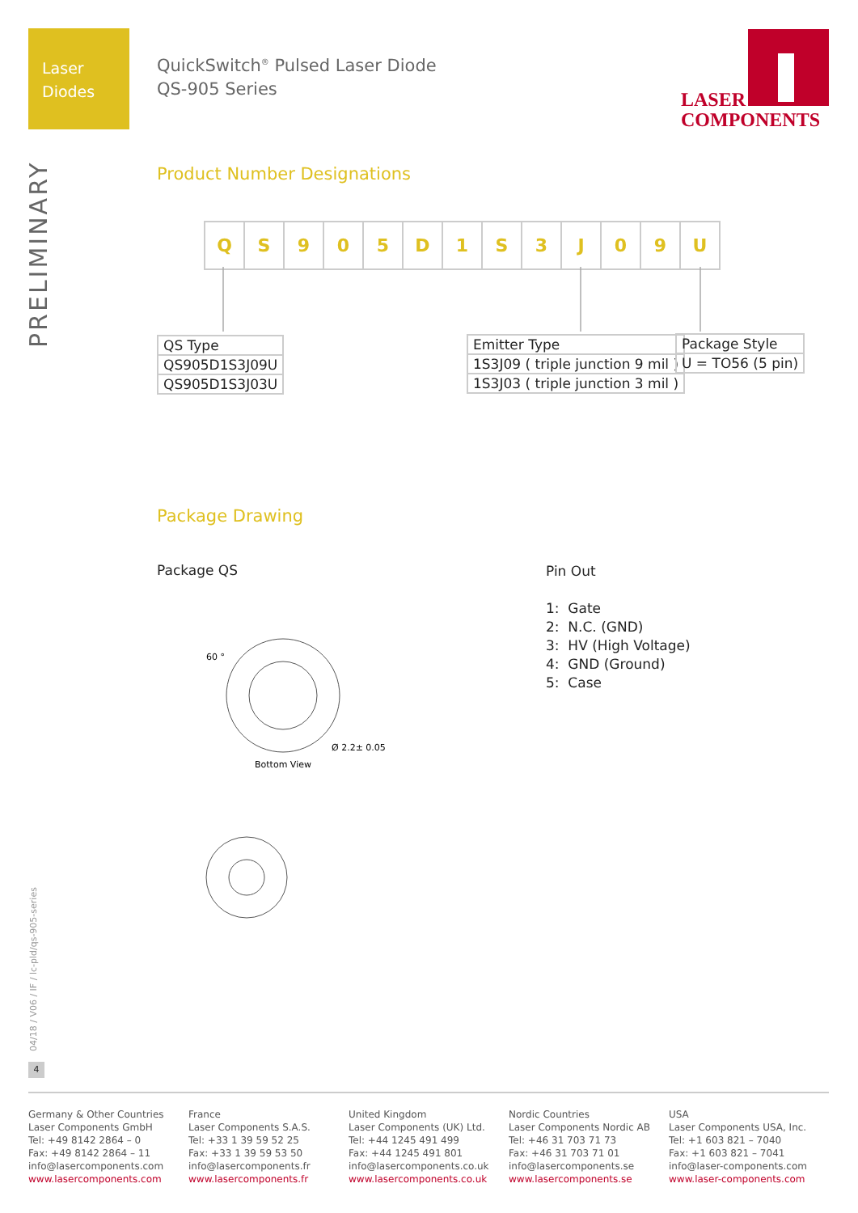Laser
Diodes
QuickSwitch<sup>®</sup> Pulsed Laser Diode
QS-905 Series
LASER
COMPONENTS
PRELIMINARY
Product Number Designations
| Q | S | 9 | 0 | 5 | D | 1 | S | 3 | J | 0 | 9 | U |
| QS Type |
| QS905D1S3J09U |
| QS905D1S3J03U |
| Emitter Type |
| 1S3J09 ( triple junction 9 mil ) |
| 1S3J03 ( triple junction 3 mil ) |
| Package Style |
| U = TO56 (5 pin) |
Package Drawing
Package QS
60 °
Ø 2.2± 0.05
Bottom View
Pin Out
1: Gate
2: N.C. (GND)
3: HV (High Voltage)
4: GND (Ground)
5: Case
04/18 / V06 / IF / lc-pld/qs-905-series
4
Germany & Other Countries
Laser Components GmbH
Tel: +49 8142 2864 – 0
Fax: +49 8142 2864 – 11
info@lasercomponents.com
www.lasercomponents.com
France
Laser Components S.A.S.
Tel: +33 1 39 59 52 25
Fax: +33 1 39 59 53 50
info@lasercomponents.fr
www.lasercomponents.fr
United Kingdom
Laser Components (UK) Ltd.
Tel: +44 1245 491 499
Fax: +44 1245 491 801
info@lasercomponents.co.uk
www.lasercomponents.co.uk
Nordic Countries
Laser Components Nordic AB
Tel: +46 31 703 71 73
Fax: +46 31 703 71 01
info@lasercomponents.se
www.lasercomponents.se
USA
Laser Components USA, Inc.
Tel: +1 603 821 – 7040
Fax: +1 603 821 – 7041
info@laser-components.com
www.laser-components.com